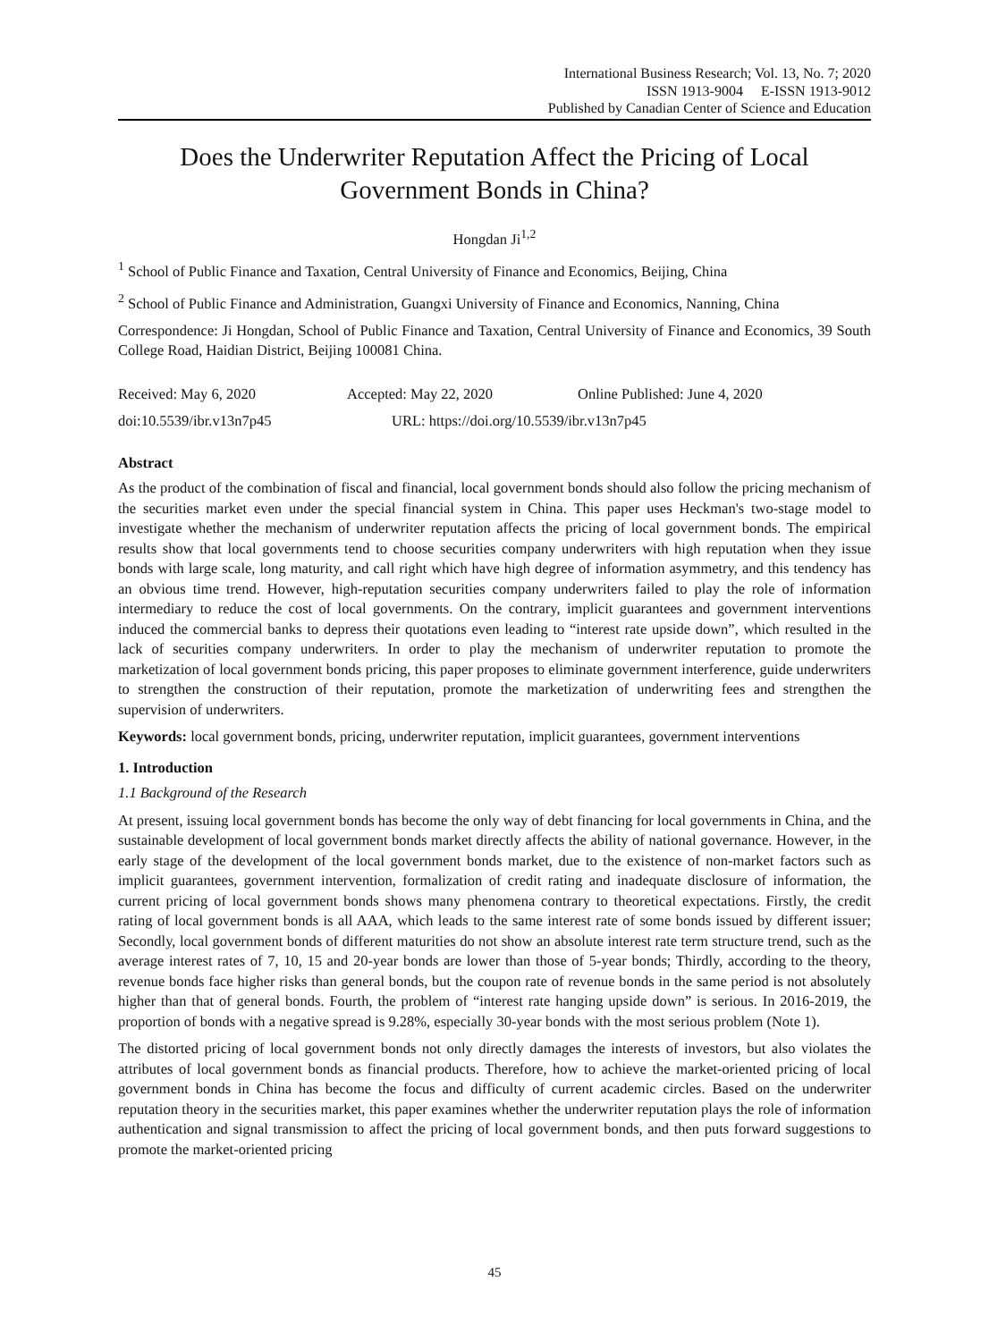International Business Research; Vol. 13, No. 7; 2020
ISSN 1913-9004 E-ISSN 1913-9012
Published by Canadian Center of Science and Education
Does the Underwriter Reputation Affect the Pricing of Local Government Bonds in China?
Hongdan Ji<sup>1,2</sup>
<sup>1</sup> School of Public Finance and Taxation, Central University of Finance and Economics, Beijing, China
<sup>2</sup> School of Public Finance and Administration, Guangxi University of Finance and Economics, Nanning, China
Correspondence: Ji Hongdan, School of Public Finance and Taxation, Central University of Finance and Economics, 39 South College Road, Haidian District, Beijing 100081 China.
Received: May 6, 2020 Accepted: May 22, 2020 Online Published: June 4, 2020
doi:10.5539/ibr.v13n7p45 URL: https://doi.org/10.5539/ibr.v13n7p45
Abstract
As the product of the combination of fiscal and financial, local government bonds should also follow the pricing mechanism of the securities market even under the special financial system in China. This paper uses Heckman's two-stage model to investigate whether the mechanism of underwriter reputation affects the pricing of local government bonds. The empirical results show that local governments tend to choose securities company underwriters with high reputation when they issue bonds with large scale, long maturity, and call right which have high degree of information asymmetry, and this tendency has an obvious time trend. However, high-reputation securities company underwriters failed to play the role of information intermediary to reduce the cost of local governments. On the contrary, implicit guarantees and government interventions induced the commercial banks to depress their quotations even leading to “interest rate upside down”, which resulted in the lack of securities company underwriters. In order to play the mechanism of underwriter reputation to promote the marketization of local government bonds pricing, this paper proposes to eliminate government interference, guide underwriters to strengthen the construction of their reputation, promote the marketization of underwriting fees and strengthen the supervision of underwriters.
Keywords: local government bonds, pricing, underwriter reputation, implicit guarantees, government interventions
1. Introduction
1.1 Background of the Research
At present, issuing local government bonds has become the only way of debt financing for local governments in China, and the sustainable development of local government bonds market directly affects the ability of national governance. However, in the early stage of the development of the local government bonds market, due to the existence of non-market factors such as implicit guarantees, government intervention, formalization of credit rating and inadequate disclosure of information, the current pricing of local government bonds shows many phenomena contrary to theoretical expectations. Firstly, the credit rating of local government bonds is all AAA, which leads to the same interest rate of some bonds issued by different issuer; Secondly, local government bonds of different maturities do not show an absolute interest rate term structure trend, such as the average interest rates of 7, 10, 15 and 20-year bonds are lower than those of 5-year bonds; Thirdly, according to the theory, revenue bonds face higher risks than general bonds, but the coupon rate of revenue bonds in the same period is not absolutely higher than that of general bonds. Fourth, the problem of “interest rate hanging upside down” is serious. In 2016-2019, the proportion of bonds with a negative spread is 9.28%, especially 30-year bonds with the most serious problem (Note 1).
The distorted pricing of local government bonds not only directly damages the interests of investors, but also violates the attributes of local government bonds as financial products. Therefore, how to achieve the market-oriented pricing of local government bonds in China has become the focus and difficulty of current academic circles. Based on the underwriter reputation theory in the securities market, this paper examines whether the underwriter reputation plays the role of information authentication and signal transmission to affect the pricing of local government bonds, and then puts forward suggestions to promote the market-oriented pricing
45